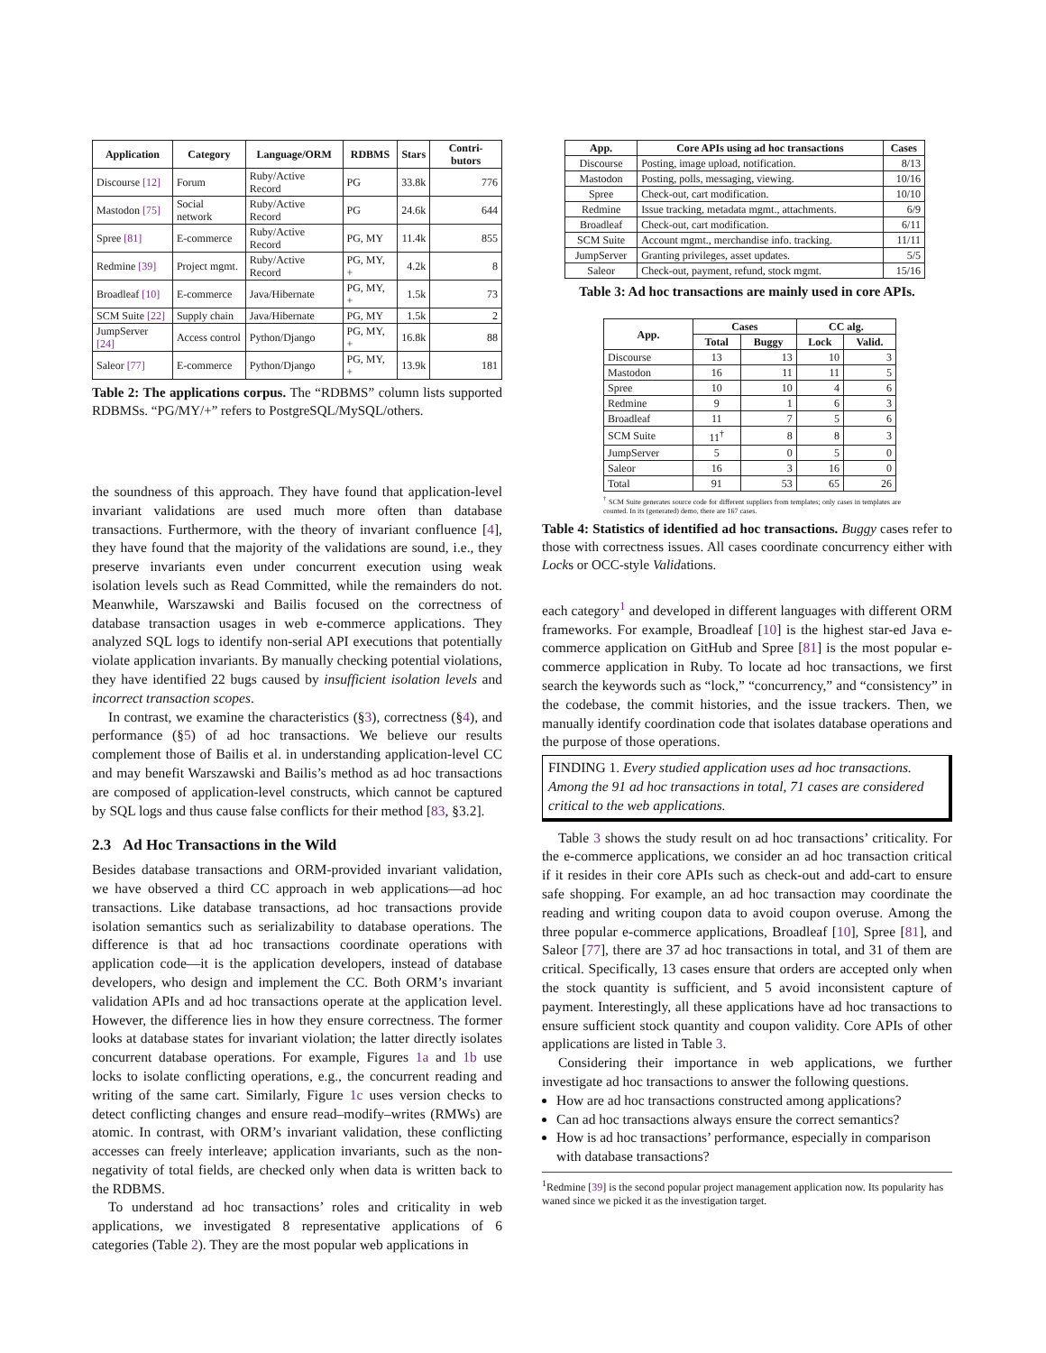| Application | Category | Language/ORM | RDBMS | Stars | Contri-butors |
| --- | --- | --- | --- | --- | --- |
| Discourse [12] | Forum | Ruby/Active Record | PG | 33.8k | 776 |
| Mastodon [75] | Social network | Ruby/Active Record | PG | 24.6k | 644 |
| Spree [81] | E-commerce | Ruby/Active Record | PG, MY | 11.4k | 855 |
| Redmine [39] | Project mgmt. | Ruby/Active Record | PG, MY, + | 4.2k | 8 |
| Broadleaf [10] | E-commerce | Java/Hibernate | PG, MY, + | 1.5k | 73 |
| SCM Suite [22] | Supply chain | Java/Hibernate | PG, MY | 1.5k | 2 |
| JumpServer [24] | Access control | Python/Django | PG, MY, + | 16.8k | 88 |
| Saleor [77] | E-commerce | Python/Django | PG, MY, + | 13.9k | 181 |
Table 2: The applications corpus. The “RDBMS” column lists supported RDBMSs. “PG/MY/+” refers to PostgreSQL/MySQL/others.
the soundness of this approach. They have found that application-level invariant validations are used much more often than database transactions. Furthermore, with the theory of invariant confluence [4], they have found that the majority of the validations are sound, i.e., they preserve invariants even under concurrent execution using weak isolation levels such as Read Committed, while the remainders do not. Meanwhile, Warszawski and Bailis focused on the correctness of database transaction usages in web e-commerce applications. They analyzed SQL logs to identify non-serial API executions that potentially violate application invariants. By manually checking potential violations, they have identified 22 bugs caused by insufficient isolation levels and incorrect transaction scopes.
In contrast, we examine the characteristics (§3), correctness (§4), and performance (§5) of ad hoc transactions. We believe our results complement those of Bailis et al. in understanding application-level CC and may benefit Warszawski and Bailis’s method as ad hoc transactions are composed of application-level constructs, which cannot be captured by SQL logs and thus cause false conflicts for their method [83, §3.2].
2.3 Ad Hoc Transactions in the Wild
Besides database transactions and ORM-provided invariant validation, we have observed a third CC approach in web applications—ad hoc transactions. Like database transactions, ad hoc transactions provide isolation semantics such as serializability to database operations. The difference is that ad hoc transactions coordinate operations with application code—it is the application developers, instead of database developers, who design and implement the CC. Both ORM’s invariant validation APIs and ad hoc transactions operate at the application level. However, the difference lies in how they ensure correctness. The former looks at database states for invariant violation; the latter directly isolates concurrent database operations. For example, Figures 1a and 1b use locks to isolate conflicting operations, e.g., the concurrent reading and writing of the same cart. Similarly, Figure 1c uses version checks to detect conflicting changes and ensure read–modify–writes (RMWs) are atomic. In contrast, with ORM’s invariant validation, these conflicting accesses can freely interleave; application invariants, such as the non-negativity of total fields, are checked only when data is written back to the RDBMS.
To understand ad hoc transactions’ roles and criticality in web applications, we investigated 8 representative applications of 6 categories (Table 2). They are the most popular web applications in
| App. | Core APIs using ad hoc transactions | Cases |
| --- | --- | --- |
| Discourse | Posting, image upload, notification. | 8/13 |
| Mastodon | Posting, polls, messaging, viewing. | 10/16 |
| Spree | Check-out, cart modification. | 10/10 |
| Redmine | Issue tracking, metadata mgmt., attachments. | 6/9 |
| Broadleaf | Check-out, cart modification. | 6/11 |
| SCM Suite | Account mgmt., merchandise info. tracking. | 11/11 |
| JumpServer | Granting privileges, asset updates. | 5/5 |
| Saleor | Check-out, payment, refund, stock mgmt. | 15/16 |
Table 3: Ad hoc transactions are mainly used in core APIs.
| App. | Cases | | CC alg. | |
| --- | --- | --- | --- | --- |
| | Total | Buggy | Lock | Valid. |
| Discourse | 13 | 13 | 10 | 3 |
| Mastodon | 16 | 11 | 11 | 5 |
| Spree | 10 | 10 | 4 | 6 |
| Redmine | 9 | 1 | 6 | 3 |
| Broadleaf | 11 | 7 | 5 | 6 |
| SCM Suite | 11<sup>†</sup> | 8 | 8 | 3 |
| JumpServer | 5 | 0 | 5 | 0 |
| Saleor | 16 | 3 | 16 | 0 |
| Total | 91 | 53 | 65 | 26 |
<sup>†</sup> SCM Suite generates source code for different suppliers from templates; only cases in templates are counted. In its (generated) demo, there are 167 cases.
Table 4: Statistics of identified ad hoc transactions. Buggy cases refer to those with correctness issues. All cases coordinate concurrency either with Locks or OCC-style Validations.
each category<sup>1</sup> and developed in different languages with different ORM frameworks. For example, Broadleaf [10] is the highest star-ed Java e-commerce application on GitHub and Spree [81] is the most popular e-commerce application in Ruby. To locate ad hoc transactions, we first search the keywords such as “lock,” “concurrency,” and “consistency” in the codebase, the commit histories, and the issue trackers. Then, we manually identify coordination code that isolates database operations and the purpose of those operations.
FINDING 1. Every studied application uses ad hoc transactions. Among the 91 ad hoc transactions in total, 71 cases are considered critical to the web applications.
Table 3 shows the study result on ad hoc transactions’ criticality. For the e-commerce applications, we consider an ad hoc transaction critical if it resides in their core APIs such as check-out and add-cart to ensure safe shopping. For example, an ad hoc transaction may coordinate the reading and writing coupon data to avoid coupon overuse. Among the three popular e-commerce applications, Broadleaf [10], Spree [81], and Saleor [77], there are 37 ad hoc transactions in total, and 31 of them are critical. Specifically, 13 cases ensure that orders are accepted only when the stock quantity is sufficient, and 5 avoid inconsistent capture of payment. Interestingly, all these applications have ad hoc transactions to ensure sufficient stock quantity and coupon validity. Core APIs of other applications are listed in Table 3.
Considering their importance in web applications, we further investigate ad hoc transactions to answer the following questions.
How are ad hoc transactions constructed among applications?
Can ad hoc transactions always ensure the correct semantics?
How is ad hoc transactions’ performance, especially in comparison with database transactions?
<sup>1</sup> Redmine [39] is the second popular project management application now. Its popularity has waned since we picked it as the investigation target.